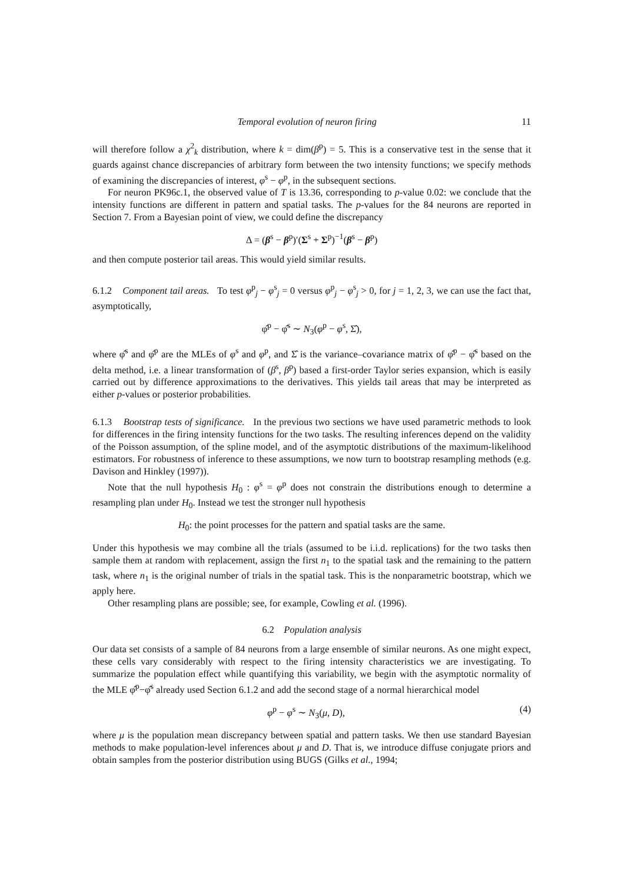Temporal evolution of neuron firing 11
will therefore follow a χ<sup>2</sup><sub>k</sub> distribution, where k = dim(β<sup>p</sup>) = 5. This is a conservative test in the sense that it guards against chance discrepancies of arbitrary form between the two intensity functions; we specify methods of examining the discrepancies of interest, φ<sup>s</sup> − φ<sup>p</sup>, in the subsequent sections.
For neuron PK96c.1, the observed value of T is 13.36, corresponding to p-value 0.02: we conclude that the intensity functions are different in pattern and spatial tasks. The p-values for the 84 neurons are reported in Section 7. From a Bayesian point of view, we could define the discrepancy
Δ = (β<sup>s</sup> − β<sup>p</sup>)′(Σ<sup>s</sup> + Σ<sup>p</sup>)<sup>−1</sup>(β<sup>s</sup> − β<sup>p</sup>)
and then compute posterior tail areas. This would yield similar results.
6.1.2 Component tail areas. To test φ<sup>p</sup><sub>j</sub> − φ<sup>s</sup><sub>j</sub> = 0 versus φ<sup>p</sup><sub>j</sub> − φ<sup>s</sup><sub>j</sub> > 0, for j = 1, 2, 3, we can use the fact that, asymptotically,
φ̂<sup>p</sup> − φ̂<sup>s</sup> ∼ N<sub>3</sub>(φ<sup>p</sup> − φ<sup>s</sup>, Σ̂),
where φ̂<sup>s</sup> and φ̂<sup>p</sup> are the MLEs of φ<sup>s</sup> and φ<sup>p</sup>, and Σ̂ is the variance–covariance matrix of φ̂<sup>p</sup> − φ̂<sup>s</sup> based on the delta method, i.e. a linear transformation of (β<sup>s</sup>, β<sup>p</sup>) based a first-order Taylor series expansion, which is easily carried out by difference approximations to the derivatives. This yields tail areas that may be interpreted as either p-values or posterior probabilities.
6.1.3 Bootstrap tests of significance. In the previous two sections we have used parametric methods to look for differences in the firing intensity functions for the two tasks. The resulting inferences depend on the validity of the Poisson assumption, of the spline model, and of the asymptotic distributions of the maximum-likelihood estimators. For robustness of inference to these assumptions, we now turn to bootstrap resampling methods (e.g. Davison and Hinkley (1997)).
Note that the null hypothesis H<sub>0</sub> : φ<sup>s</sup> = φ<sup>p</sup> does not constrain the distributions enough to determine a resampling plan under H<sub>0</sub>. Instead we test the stronger null hypothesis
H<sub>0</sub>: the point processes for the pattern and spatial tasks are the same.
Under this hypothesis we may combine all the trials (assumed to be i.i.d. replications) for the two tasks then sample them at random with replacement, assign the first n<sub>1</sub> to the spatial task and the remaining to the pattern task, where n<sub>1</sub> is the original number of trials in the spatial task. This is the nonparametric bootstrap, which we apply here.
Other resampling plans are possible; see, for example, Cowling et al. (1996).
6.2 Population analysis
Our data set consists of a sample of 84 neurons from a large ensemble of similar neurons. As one might expect, these cells vary considerably with respect to the firing intensity characteristics we are investigating. To summarize the population effect while quantifying this variability, we begin with the asymptotic normality of the MLE φ̂<sup>p</sup>−φ̂<sup>s</sup> already used Section 6.1.2 and add the second stage of a normal hierarchical model
φ<sup>p</sup> − φ<sup>s</sup> ∼ N<sub>3</sub>(μ, D), (4)
where μ is the population mean discrepancy between spatial and pattern tasks. We then use standard Bayesian methods to make population-level inferences about μ and D. That is, we introduce diffuse conjugate priors and obtain samples from the posterior distribution using BUGS (Gilks et al., 1994;